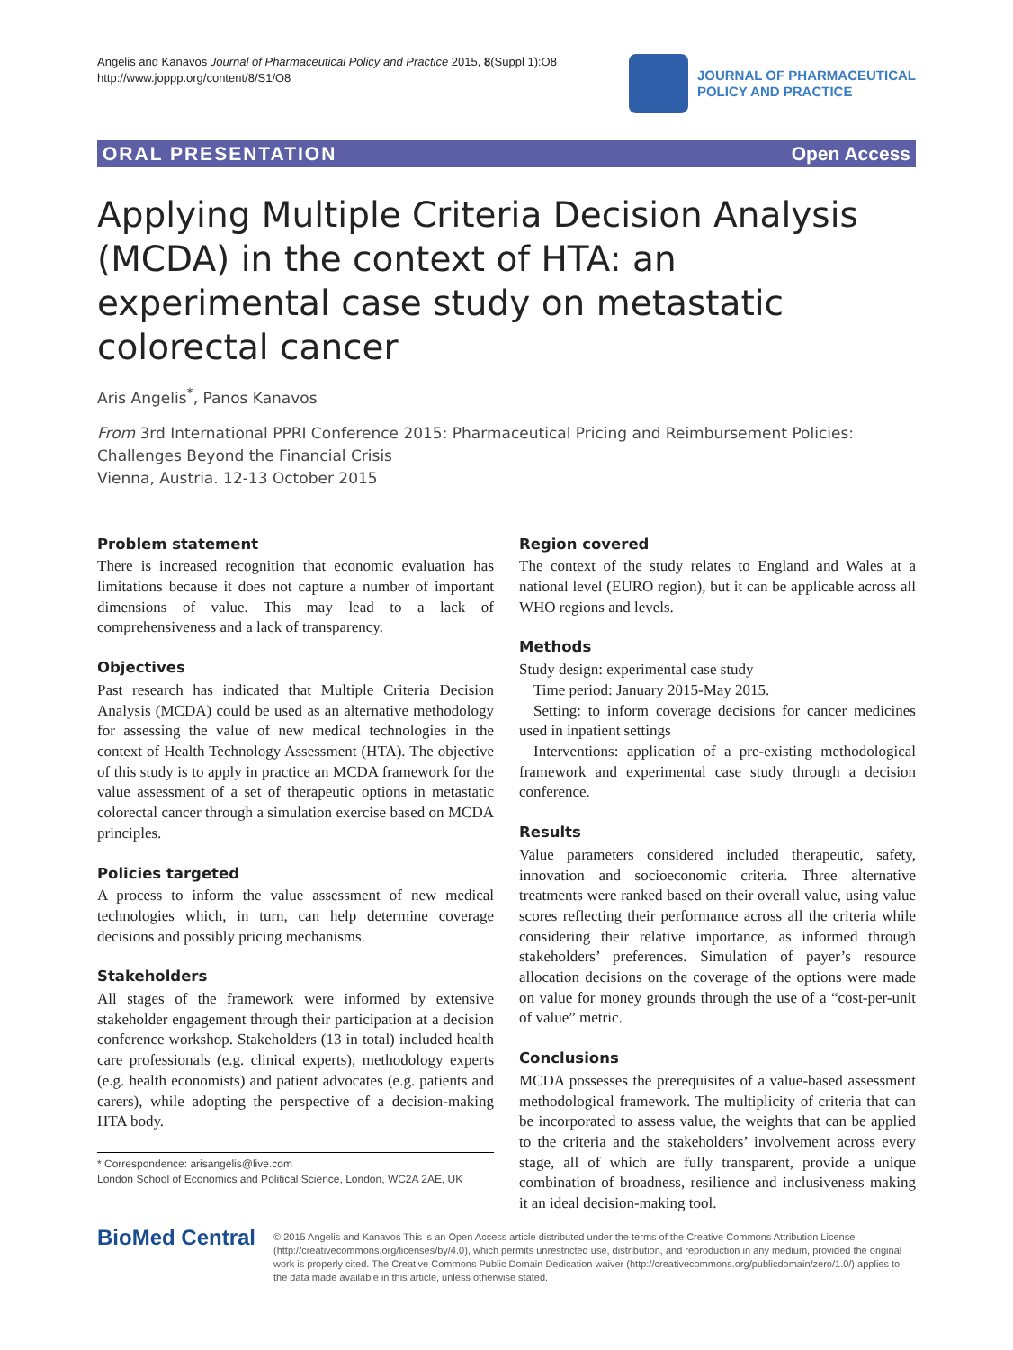Angelis and Kanavos Journal of Pharmaceutical Policy and Practice 2015, 8(Suppl 1):O8
http://www.joppp.org/content/8/S1/O8
JOURNAL OF PHARMACEUTICAL
POLICY AND PRACTICE
ORAL PRESENTATION Open Access
Applying Multiple Criteria Decision Analysis (MCDA) in the context of HTA: an experimental case study on metastatic colorectal cancer
Aris Angelis<sup>*</sup>, Panos Kanavos
From 3rd International PPRI Conference 2015: Pharmaceutical Pricing and Reimbursement Policies: Challenges Beyond the Financial Crisis
Vienna, Austria. 12-13 October 2015
Problem statement
There is increased recognition that economic evaluation has limitations because it does not capture a number of important dimensions of value. This may lead to a lack of comprehensiveness and a lack of transparency.
Objectives
Past research has indicated that Multiple Criteria Decision Analysis (MCDA) could be used as an alternative methodology for assessing the value of new medical technologies in the context of Health Technology Assessment (HTA). The objective of this study is to apply in practice an MCDA framework for the value assessment of a set of therapeutic options in metastatic colorectal cancer through a simulation exercise based on MCDA principles.
Policies targeted
A process to inform the value assessment of new medical technologies which, in turn, can help determine coverage decisions and possibly pricing mechanisms.
Stakeholders
All stages of the framework were informed by extensive stakeholder engagement through their participation at a decision conference workshop. Stakeholders (13 in total) included health care professionals (e.g. clinical experts), methodology experts (e.g. health economists) and patient advocates (e.g. patients and carers), while adopting the perspective of a decision-making HTA body.
* Correspondence: arisangelis@live.com
London School of Economics and Political Science, London, WC2A 2AE, UK
Region covered
The context of the study relates to England and Wales at a national level (EURO region), but it can be applicable across all WHO regions and levels.
Methods
Study design: experimental case study
Time period: January 2015-May 2015.
Setting: to inform coverage decisions for cancer medicines used in inpatient settings
Interventions: application of a pre-existing methodological framework and experimental case study through a decision conference.
Results
Value parameters considered included therapeutic, safety, innovation and socioeconomic criteria. Three alternative treatments were ranked based on their overall value, using value scores reflecting their performance across all the criteria while considering their relative importance, as informed through stakeholders’ preferences. Simulation of payer’s resource allocation decisions on the coverage of the options were made on value for money grounds through the use of a “cost-per-unit of value” metric.
Conclusions
MCDA possesses the prerequisites of a value-based assessment methodological framework. The multiplicity of criteria that can be incorporated to assess value, the weights that can be applied to the criteria and the stakeholders’ involvement across every stage, all of which are fully transparent, provide a unique combination of broadness, resilience and inclusiveness making it an ideal decision-making tool.
BioMed Central
© 2015 Angelis and Kanavos This is an Open Access article distributed under the terms of the Creative Commons Attribution License (http://creativecommons.org/licenses/by/4.0), which permits unrestricted use, distribution, and reproduction in any medium, provided the original work is properly cited. The Creative Commons Public Domain Dedication waiver (http://creativecommons.org/publicdomain/zero/1.0/) applies to the data made available in this article, unless otherwise stated.